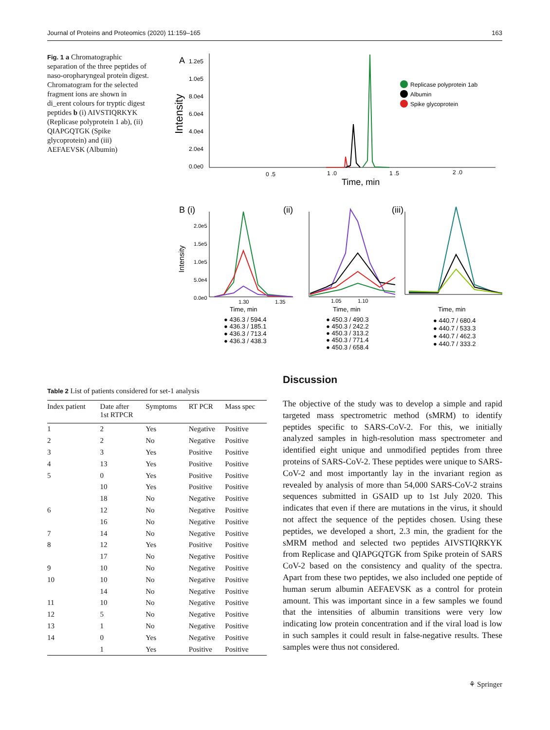Journal of Proteins and Proteomics (2020) 11:159–165 163
Fig. 1 a Chromatographic separation of the three peptides of naso-oropharyngeal protein digest. Chromatogram for the selected fragment ions are shown in di_erent colours for tryptic digest peptides b (i) AIVSTIQRKYK (Replicase polyprotein 1 ab), (ii) QIAPGQTGK (Spike glycoprotein) and (iii) AEFAEVSK (Albumin)
A
1.2e5
1.0e5
8.0e4
6.0e4
4.0e4
2.0e4
0.0e0
Intensity
0 .5
1 .0
1 .5
2 .0
Time, min
Replicase polyprotein 1ab
Albumin
Spike glycoprotein
B (i)
(ii)
(iii)
Intensity
2.0e5
1.5e5
1.0e5
5.0e4
0.0e0
1.30
1.35
Time, min
1.05
1.10
Time, min
Time, min
● 436.3 / 594.4
● 436.3 / 185.1
● 436.3 / 713.4
● 436.3 / 438.3
● 450.3 / 490.3
● 450.3 / 242.2
● 450.3 / 313.2
● 450.3 / 771.4
● 450.3 / 658.4
● 440.7 / 680.4
● 440.7 / 533.3
● 440.7 / 462.3
● 440.7 / 333.2
Table 2 List of patients considered for set-1 analysis
| Index patient | Date after 1st RTPCR | Symptoms | RT PCR | Mass spec |
| --- | --- | --- | --- | --- |
| 1 | 2 | Yes | Negative | Positive |
| 2 | 2 | No | Negative | Positive |
| 3 | 3 | Yes | Positive | Positive |
| 4 | 13 | Yes | Positive | Positive |
| 5 | 0 | Yes | Positive | Positive |
| | 10 | Yes | Positive | Positive |
| | 18 | No | Negative | Positive |
| 6 | 12 | No | Negative | Positive |
| | 16 | No | Negative | Positive |
| 7 | 14 | No | Negative | Positive |
| 8 | 12 | Yes | Positive | Positive |
| | 17 | No | Negative | Positive |
| 9 | 10 | No | Negative | Positive |
| 10 | 10 | No | Negative | Positive |
| | 14 | No | Negative | Positive |
| 11 | 10 | No | Negative | Positive |
| 12 | 5 | No | Negative | Positive |
| 13 | 1 | No | Negative | Positive |
| 14 | 0 | Yes | Negative | Positive |
| | 1 | Yes | Positive | Positive |
Discussion
The objective of the study was to develop a simple and rapid targeted mass spectrometric method (sMRM) to identify peptides specific to SARS-CoV-2. For this, we initially analyzed samples in high-resolution mass spectrometer and identified eight unique and unmodified peptides from three proteins of SARS-CoV-2. These peptides were unique to SARS-CoV-2 and most importantly lay in the invariant region as revealed by analysis of more than 54,000 SARS-CoV-2 strains sequences submitted in GSAID up to 1st July 2020. This indicates that even if there are mutations in the virus, it should not affect the sequence of the peptides chosen. Using these peptides, we developed a short, 2.3 min, the gradient for the sMRM method and selected two peptides AIVSTIQRKYK from Replicase and QIAPGQTGK from Spike protein of SARS CoV-2 based on the consistency and quality of the spectra. Apart from these two peptides, we also included one peptide of human serum albumin AEFAEVSK as a control for protein amount. This was important since in a few samples we found that the intensities of albumin transitions were very low indicating low protein concentration and if the viral load is low in such samples it could result in false-negative results. These samples were thus not considered.
⚘ Springer